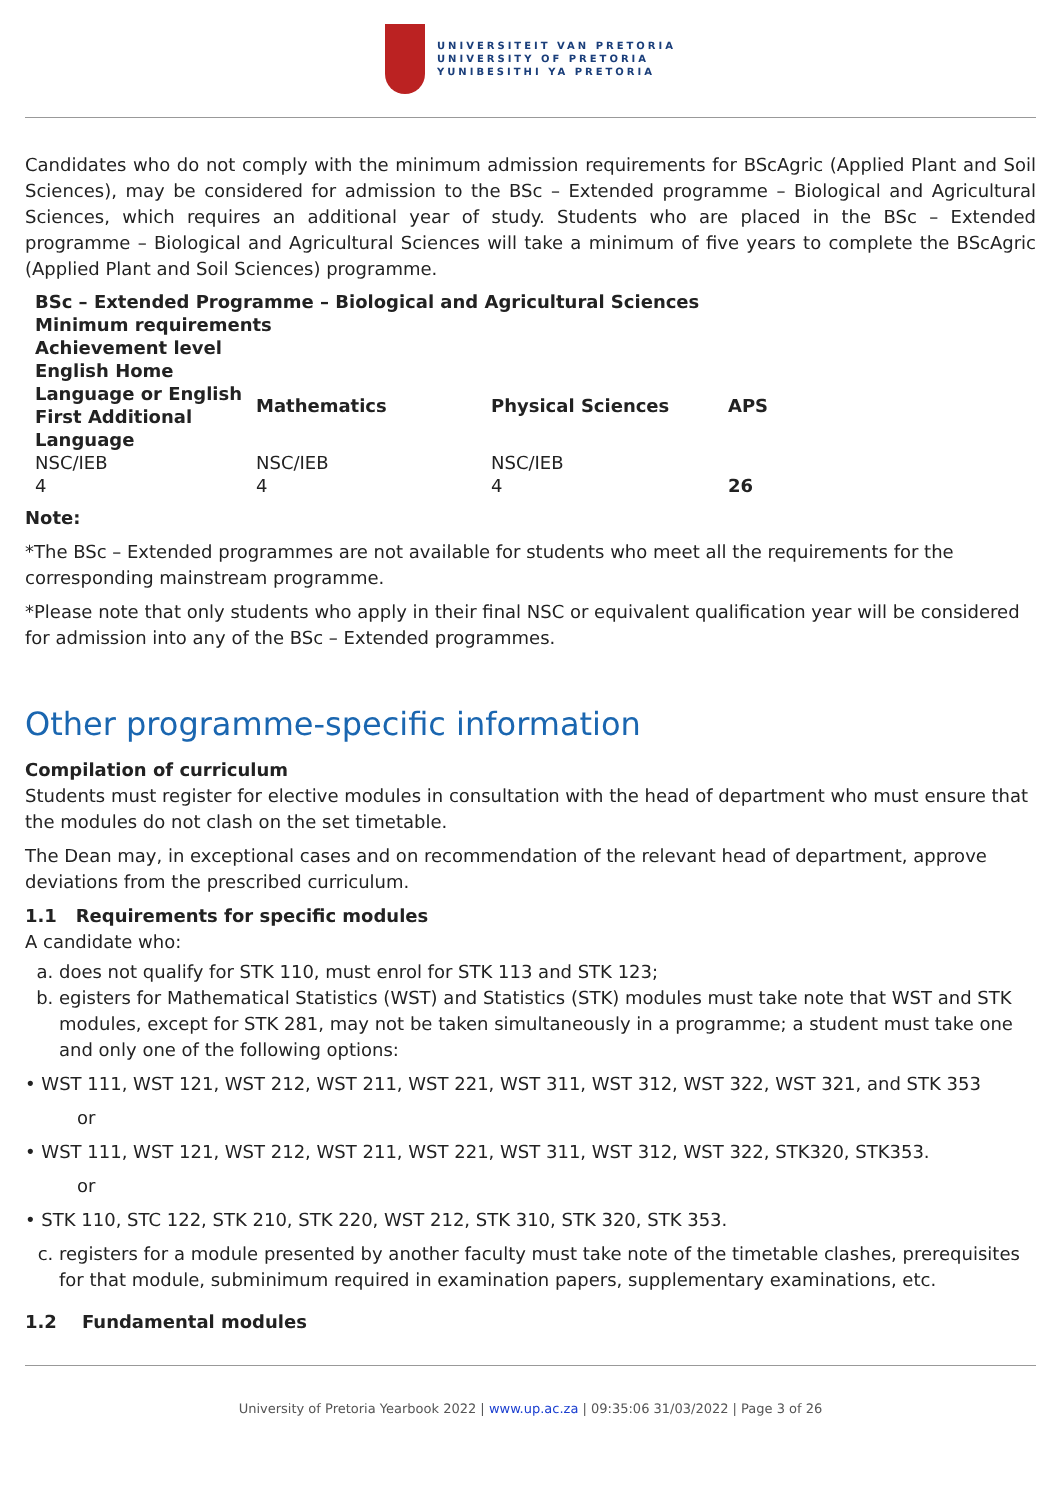UNIVERSITEIT VAN PRETORIA
UNIVERSITY OF PRETORIA
YUNIBESITHI YA PRETORIA
Candidates who do not comply with the minimum admission requirements for BScAgric (Applied Plant and Soil Sciences), may be considered for admission to the BSc – Extended programme – Biological and Agricultural Sciences, which requires an additional year of study. Students who are placed in the BSc – Extended programme – Biological and Agricultural Sciences will take a minimum of five years to complete the BScAgric (Applied Plant and Soil Sciences) programme.
| BSc – Extended Programme – Biological and Agricultural Sciences | | | |
| --- | --- | --- | --- |
| Minimum requirements | | | |
| Achievement level | | | |
| English Home Language or English First Additional Language | Mathematics | Physical Sciences | APS |
| NSC/IEB | NSC/IEB | NSC/IEB | |
| 4 | 4 | 4 | 26 |
Note:
*The BSc – Extended programmes are not available for students who meet all the requirements for the corresponding mainstream programme.
*Please note that only students who apply in their final NSC or equivalent qualification year will be considered for admission into any of the BSc – Extended programmes.
Other programme-specific information
Compilation of curriculum
Students must register for elective modules in consultation with the head of department who must ensure that the modules do not clash on the set timetable.
The Dean may, in exceptional cases and on recommendation of the relevant head of department, approve deviations from the prescribed curriculum.
1.1 Requirements for specific modules
A candidate who:
a. does not qualify for STK 110, must enrol for STK 113 and STK 123;
b. egisters for Mathematical Statistics (WST) and Statistics (STK) modules must take note that WST and STK modules, except for STK 281, may not be taken simultaneously in a programme; a student must take one and only one of the following options:
• WST 111, WST 121, WST 212, WST 211, WST 221, WST 311, WST 312, WST 322, WST 321, and STK 353
or
• WST 111, WST 121, WST 212, WST 211, WST 221, WST 311, WST 312, WST 322, STK320, STK353.
or
• STK 110, STC 122, STK 210, STK 220, WST 212, STK 310, STK 320, STK 353.
c. registers for a module presented by another faculty must take note of the timetable clashes, prerequisites for that module, subminimum required in examination papers, supplementary examinations, etc.
1.2 Fundamental modules
University of Pretoria Yearbook 2022 | www.up.ac.za | 09:35:06 31/03/2022 | Page 3 of 26